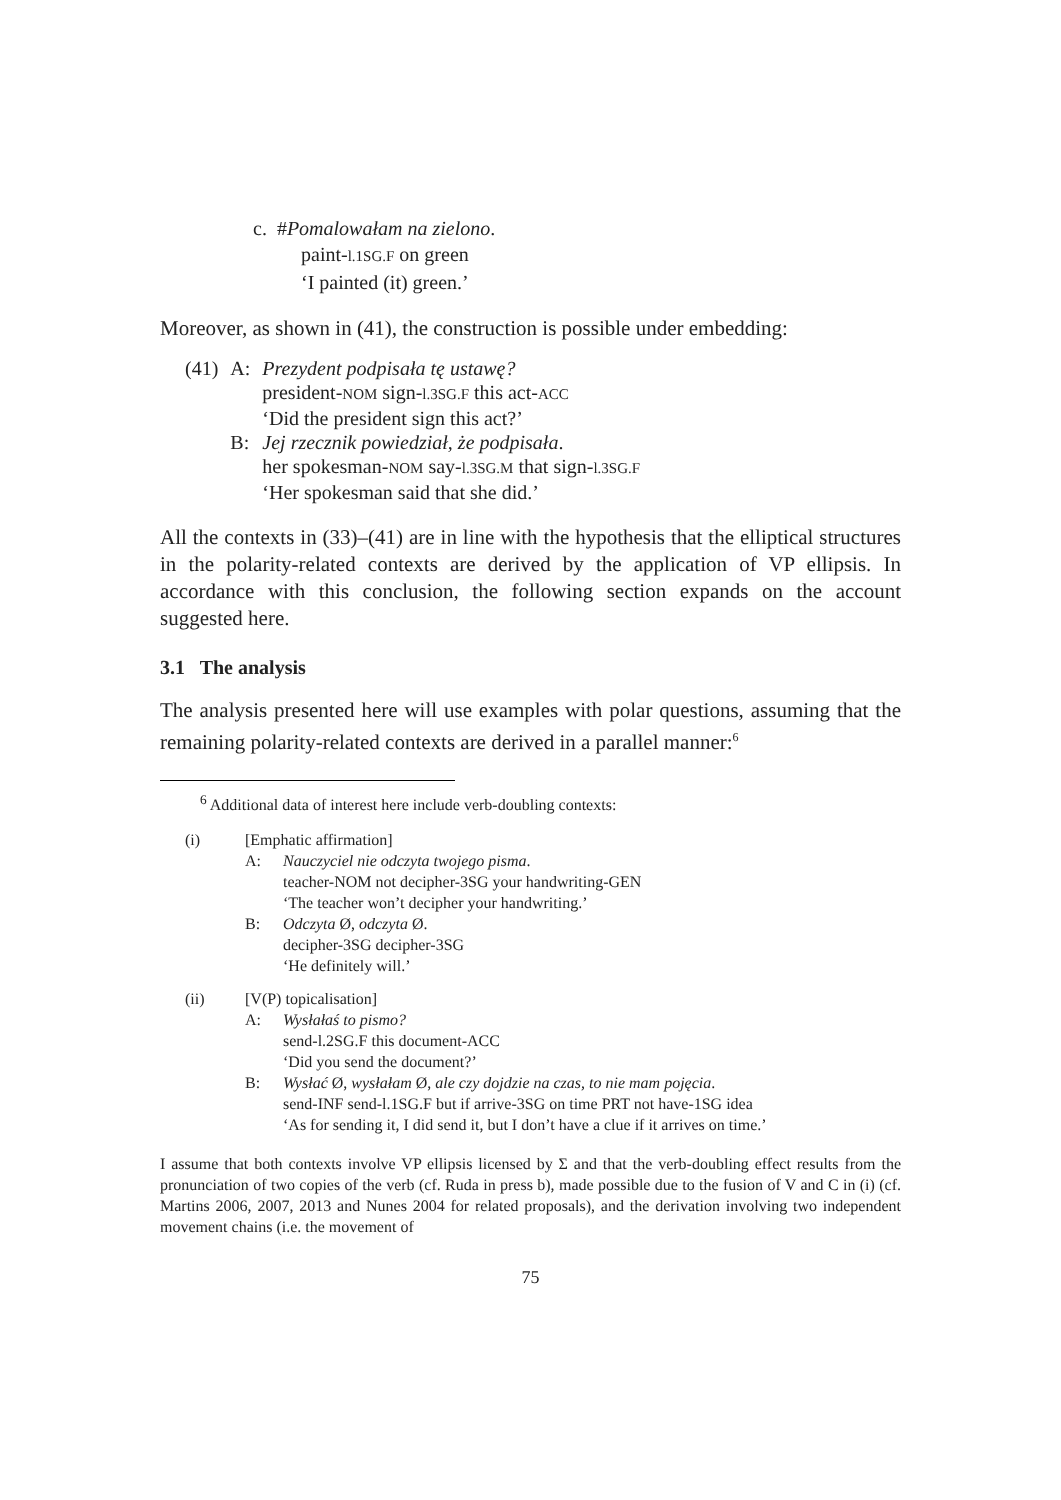c. #Pomalowałam na zielono.
paint-l.1SG.F on green
‘I painted (it) green.’
Moreover, as shown in (41), the construction is possible under embedding:
| (41) | A: | Prezydent podpisała tę ustawę? president- NOM sign- l.3SG.F this act- ACC ‘Did the president sign this act?’ |
| | B: | Jej rzecznik powiedział, że podpisała . her spokesman- NOM say- l.3SG.M that sign- l.3SG.F ‘Her spokesman said that she did.’ |
All the contexts in (33)–(41) are in line with the hypothesis that the elliptical structures in the polarity-related contexts are derived by the application of VP ellipsis. In accordance with this conclusion, the following section expands on the account suggested here.
3.1 The analysis
The analysis presented here will use examples with polar questions, assuming that the remaining polarity-related contexts are derived in a parallel manner:<sup>6</sup>
<sup>6</sup> Additional data of interest here include verb-doubling contexts:
| (i) | [Emphatic affirmation] | |
| | A: | Nauczyciel nie odczyta twojego pisma . teacher-NOM not decipher-3SG your handwriting-GEN ‘The teacher won’t decipher your handwriting.’ |
| | B: | Odczyta Ø, odczyta Ø. decipher-3SG decipher-3SG ‘He definitely will.’ |
| (ii) | [V(P) topicalisation] | |
| | A: | Wysłałaś to pismo? send-l.2SG.F this document-ACC ‘Did you send the document?’ |
| | B: | Wysłać Ø, wysłałam Ø, ale czy dojdzie na czas, to nie mam pojęcia . send-INF send-l.1SG.F but if arrive-3SG on time PRT not have-1SG idea ‘As for sending it, I did send it, but I don’t have a clue if it arrives on time.’ |
I assume that both contexts involve VP ellipsis licensed by Σ and that the verb-doubling effect results from the pronunciation of two copies of the verb (cf. Ruda in press b), made possible due to the fusion of V and C in (i) (cf. Martins 2006, 2007, 2013 and Nunes 2004 for related proposals), and the derivation involving two independent movement chains (i.e. the movement of
75